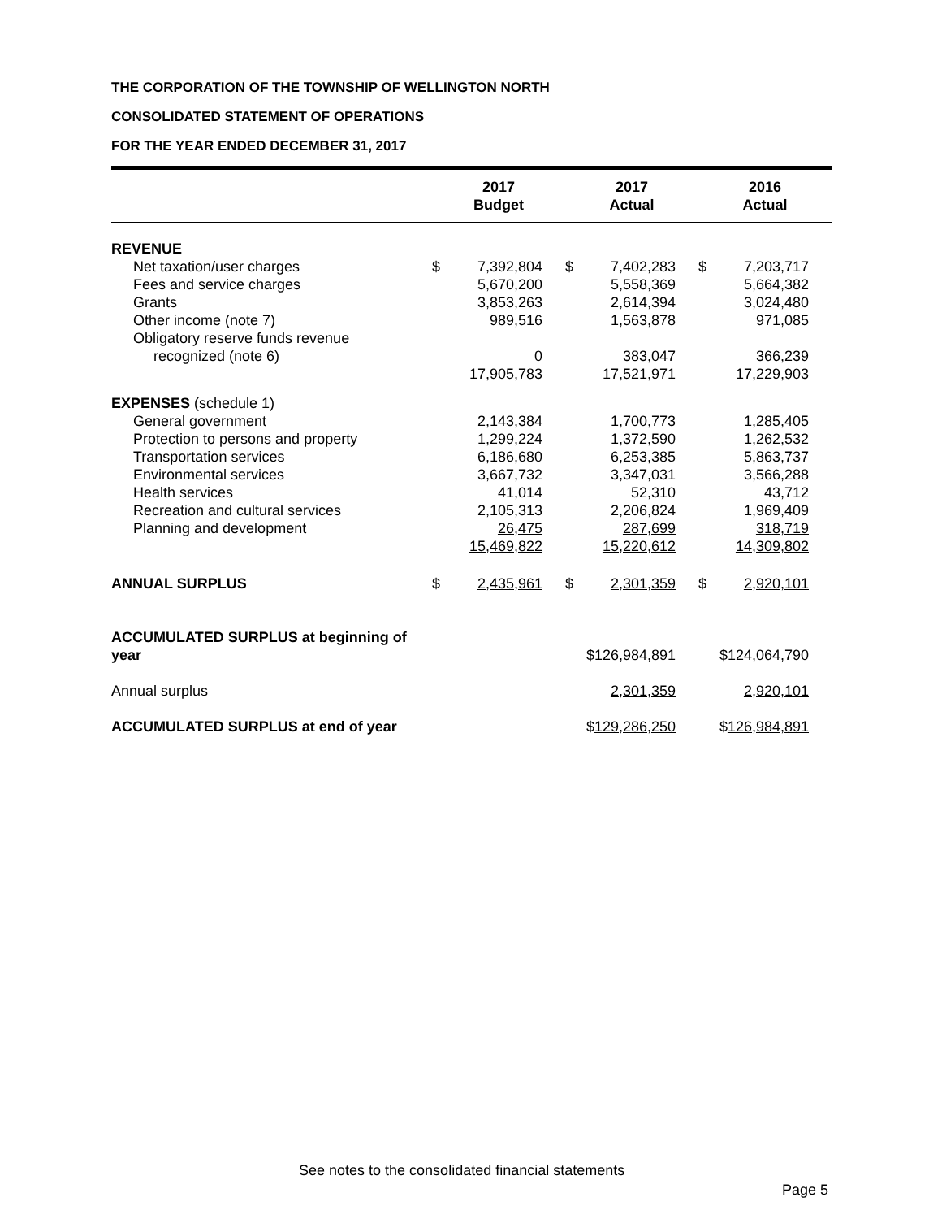THE CORPORATION OF THE TOWNSHIP OF WELLINGTON NORTH
CONSOLIDATED STATEMENT OF OPERATIONS
FOR THE YEAR ENDED DECEMBER 31, 2017
| | 2017 Budget | | 2017 Actual | | 2016 Actual | |
| --- | --- | --- | --- | --- | --- | --- |
| REVENUE | | | | | | |
| Net taxation/user charges | $ | 7,392,804 | $ | 7,402,283 | $ | 7,203,717 |
| Fees and service charges | | 5,670,200 | | 5,558,369 | | 5,664,382 |
| Grants | | 3,853,263 | | 2,614,394 | | 3,024,480 |
| Other income (note 7) | | 989,516 | | 1,563,878 | | 971,085 |
| Obligatory reserve funds revenue recognized (note 6) | | 0 | | 383,047 | | 366,239 |
| | | 17,905,783 | | 17,521,971 | | 17,229,903 |
| EXPENSES (schedule 1) | | | | | | |
| General government | | 2,143,384 | | 1,700,773 | | 1,285,405 |
| Protection to persons and property | | 1,299,224 | | 1,372,590 | | 1,262,532 |
| Transportation services | | 6,186,680 | | 6,253,385 | | 5,863,737 |
| Environmental services | | 3,667,732 | | 3,347,031 | | 3,566,288 |
| Health services | | 41,014 | | 52,310 | | 43,712 |
| Recreation and cultural services | | 2,105,313 | | 2,206,824 | | 1,969,409 |
| Planning and development | | 26,475 | | 287,699 | | 318,719 |
| | | 15,469,822 | | 15,220,612 | | 14,309,802 |
| ANNUAL SURPLUS | $ | 2,435,961 | $ | 2,301,359 | $ | 2,920,101 |
| ACCUMULATED SURPLUS at beginning of year | | | $126,984,891 | | $124,064,790 | |
| Annual surplus | | | 2,301,359 | | 2,920,101 | |
| ACCUMULATED SURPLUS at end of year | | | $ 129,286,250 | | $ 126,984,891 | |
See notes to the consolidated financial statements
Page 5